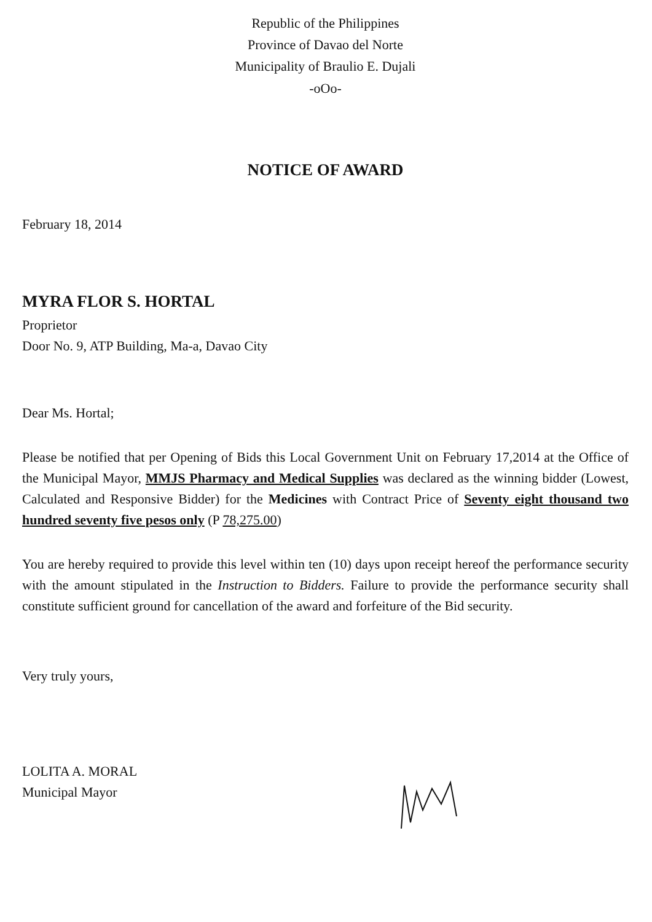Republic of the Philippines
Province of Davao del Norte
Municipality of Braulio E. Dujali
-oOo-
NOTICE OF AWARD
February 18, 2014
MYRA FLOR S. HORTAL
Proprietor
Door No. 9, ATP Building, Ma-a, Davao City
Dear Ms. Hortal;
Please be notified that per Opening of Bids this Local Government Unit on February 17,2014 at the Office of the Municipal Mayor, MMJS Pharmacy and Medical Supplies was declared as the winning bidder (Lowest, Calculated and Responsive Bidder) for the Medicines with Contract Price of Seventy eight thousand two hundred seventy five pesos only (P 78,275.00)
You are hereby required to provide this level within ten (10) days upon receipt hereof the performance security with the amount stipulated in the Instruction to Bidders. Failure to provide the performance security shall constitute sufficient ground for cancellation of the award and forfeiture of the Bid security.
Very truly yours,
LOLITA A. MORAL
Municipal Mayor